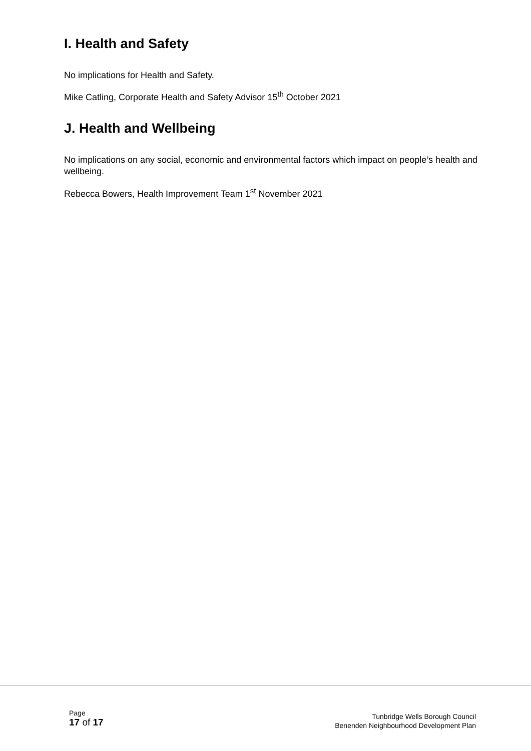I. Health and Safety
No implications for Health and Safety.
Mike Catling, Corporate Health and Safety Advisor 15<sup>th</sup> October 2021
J. Health and Wellbeing
No implications on any social, economic and environmental factors which impact on people’s health and wellbeing.
Rebecca Bowers, Health Improvement Team 1<sup>st</sup> November 2021
Page
17 of 17
Tunbridge Wells Borough Council
Benenden Neighbourhood Development Plan